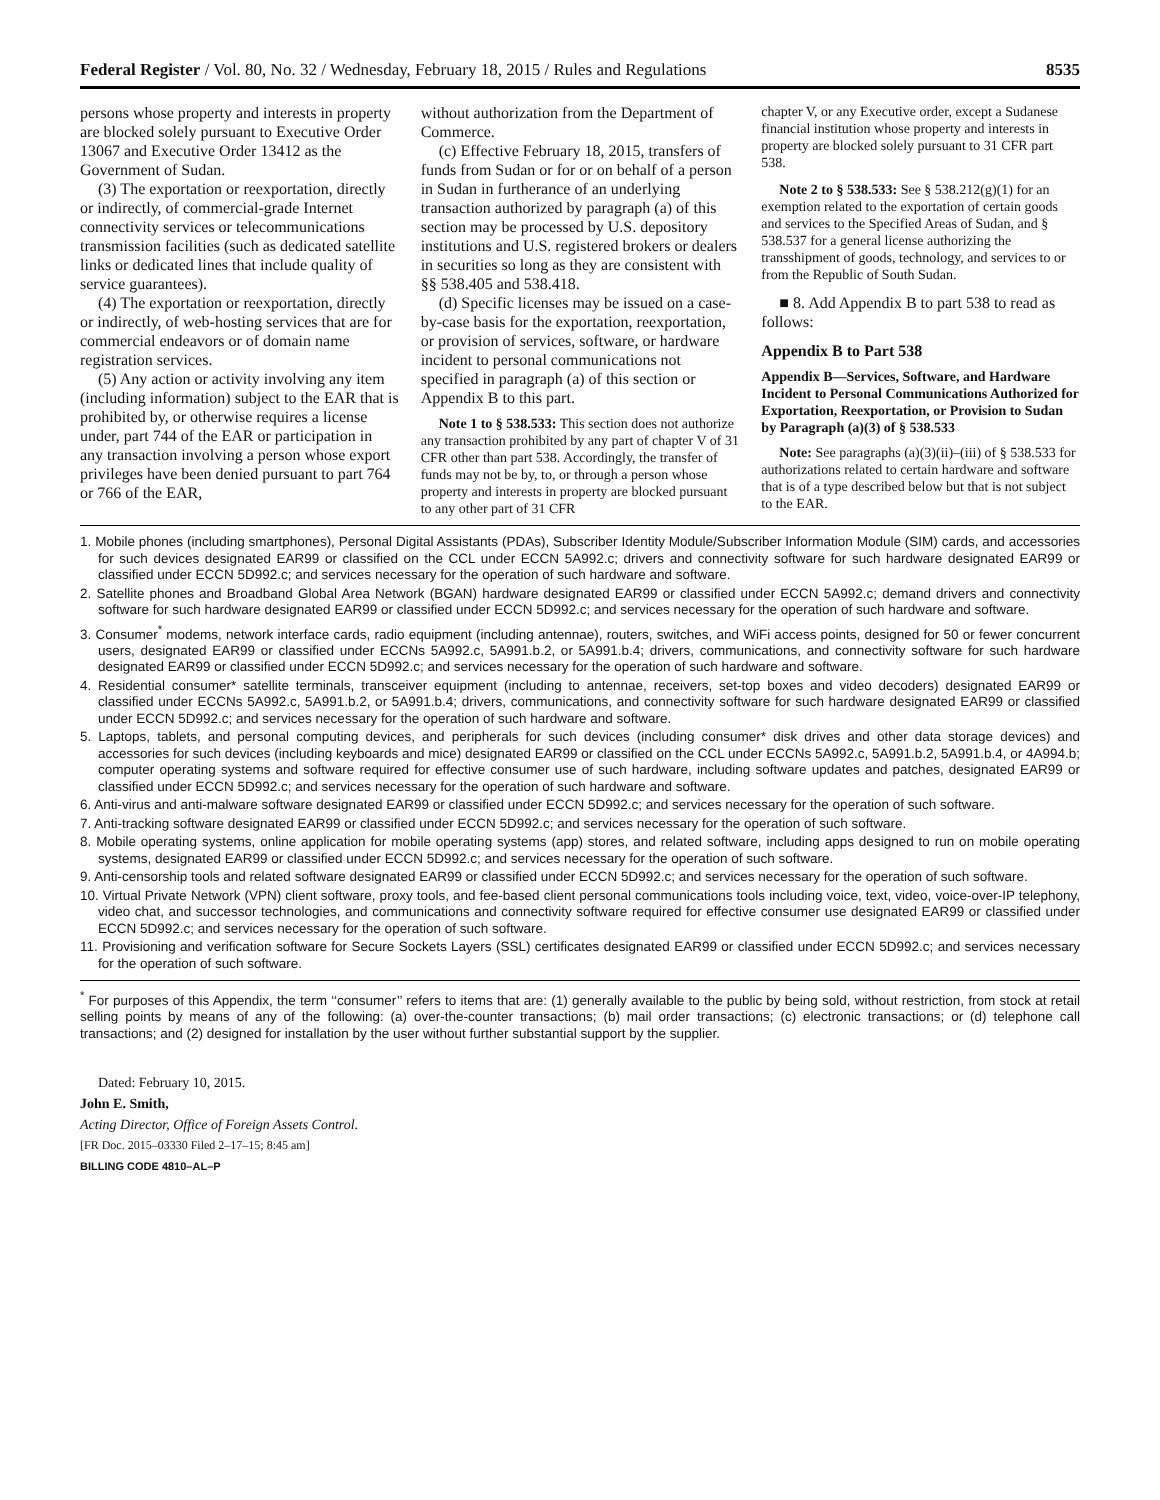Federal Register / Vol. 80, No. 32 / Wednesday, February 18, 2015 / Rules and Regulations 8535
persons whose property and interests in property are blocked solely pursuant to Executive Order 13067 and Executive Order 13412 as the Government of Sudan.
(3) The exportation or reexportation, directly or indirectly, of commercial-grade Internet connectivity services or telecommunications transmission facilities (such as dedicated satellite links or dedicated lines that include quality of service guarantees).
(4) The exportation or reexportation, directly or indirectly, of web-hosting services that are for commercial endeavors or of domain name registration services.
(5) Any action or activity involving any item (including information) subject to the EAR that is prohibited by, or otherwise requires a license under, part 744 of the EAR or participation in any transaction involving a person whose export privileges have been denied pursuant to part 764 or 766 of the EAR,
without authorization from the Department of Commerce.
(c) Effective February 18, 2015, transfers of funds from Sudan or for or on behalf of a person in Sudan in furtherance of an underlying transaction authorized by paragraph (a) of this section may be processed by U.S. depository institutions and U.S. registered brokers or dealers in securities so long as they are consistent with §§ 538.405 and 538.418.
(d) Specific licenses may be issued on a case-by-case basis for the exportation, reexportation, or provision of services, software, or hardware incident to personal communications not specified in paragraph (a) of this section or Appendix B to this part.
Note 1 to § 538.533: This section does not authorize any transaction prohibited by any part of chapter V of 31 CFR other than part 538. Accordingly, the transfer of funds may not be by, to, or through a person whose property and interests in property are blocked pursuant to any other part of 31 CFR
chapter V, or any Executive order, except a Sudanese financial institution whose property and interests in property are blocked solely pursuant to 31 CFR part 538.
Note 2 to § 538.533: See § 538.212(g)(1) for an exemption related to the exportation of certain goods and services to the Specified Areas of Sudan, and § 538.537 for a general license authorizing the transshipment of goods, technology, and services to or from the Republic of South Sudan.
■ 8. Add Appendix B to part 538 to read as follows:
Appendix B to Part 538
Appendix B—Services, Software, and Hardware Incident to Personal Communications Authorized for Exportation, Reexportation, or Provision to Sudan by Paragraph (a)(3) of § 538.533
Note: See paragraphs (a)(3)(ii)–(iii) of § 538.533 for authorizations related to certain hardware and software that is of a type described below but that is not subject to the EAR.
1. Mobile phones (including smartphones), Personal Digital Assistants (PDAs), Subscriber Identity Module/Subscriber Information Module (SIM) cards, and accessories for such devices designated EAR99 or classified on the CCL under ECCN 5A992.c; drivers and connectivity software for such hardware designated EAR99 or classified under ECCN 5D992.c; and services necessary for the operation of such hardware and software.
2. Satellite phones and Broadband Global Area Network (BGAN) hardware designated EAR99 or classified under ECCN 5A992.c; demand drivers and connectivity software for such hardware designated EAR99 or classified under ECCN 5D992.c; and services necessary for the operation of such hardware and software.
3. Consumer<sup>*</sup> modems, network interface cards, radio equipment (including antennae), routers, switches, and WiFi access points, designed for 50 or fewer concurrent users, designated EAR99 or classified under ECCNs 5A992.c, 5A991.b.2, or 5A991.b.4; drivers, communications, and connectivity software for such hardware designated EAR99 or classified under ECCN 5D992.c; and services necessary for the operation of such hardware and software.
4. Residential consumer* satellite terminals, transceiver equipment (including to antennae, receivers, set-top boxes and video decoders) designated EAR99 or classified under ECCNs 5A992.c, 5A991.b.2, or 5A991.b.4; drivers, communications, and connectivity software for such hardware designated EAR99 or classified under ECCN 5D992.c; and services necessary for the operation of such hardware and software.
5. Laptops, tablets, and personal computing devices, and peripherals for such devices (including consumer* disk drives and other data storage devices) and accessories for such devices (including keyboards and mice) designated EAR99 or classified on the CCL under ECCNs 5A992.c, 5A991.b.2, 5A991.b.4, or 4A994.b; computer operating systems and software required for effective consumer use of such hardware, including software updates and patches, designated EAR99 or classified under ECCN 5D992.c; and services necessary for the operation of such hardware and software.
6. Anti-virus and anti-malware software designated EAR99 or classified under ECCN 5D992.c; and services necessary for the operation of such software.
7. Anti-tracking software designated EAR99 or classified under ECCN 5D992.c; and services necessary for the operation of such software.
8. Mobile operating systems, online application for mobile operating systems (app) stores, and related software, including apps designed to run on mobile operating systems, designated EAR99 or classified under ECCN 5D992.c; and services necessary for the operation of such software.
9. Anti-censorship tools and related software designated EAR99 or classified under ECCN 5D992.c; and services necessary for the operation of such software.
10. Virtual Private Network (VPN) client software, proxy tools, and fee-based client personal communications tools including voice, text, video, voice-over-IP telephony, video chat, and successor technologies, and communications and connectivity software required for effective consumer use designated EAR99 or classified under ECCN 5D992.c; and services necessary for the operation of such software.
11. Provisioning and verification software for Secure Sockets Layers (SSL) certificates designated EAR99 or classified under ECCN 5D992.c; and services necessary for the operation of such software.
<sup>*</sup> For purposes of this Appendix, the term ‘‘consumer’’ refers to items that are: (1) generally available to the public by being sold, without restriction, from stock at retail selling points by means of any of the following: (a) over-the-counter transactions; (b) mail order transactions; (c) electronic transactions; or (d) telephone call transactions; and (2) designed for installation by the user without further substantial support by the supplier.
Dated: February 10, 2015.
John E. Smith,
Acting Director, Office of Foreign Assets Control.
[FR Doc. 2015–03330 Filed 2–17–15; 8:45 am]
BILLING CODE 4810–AL–P